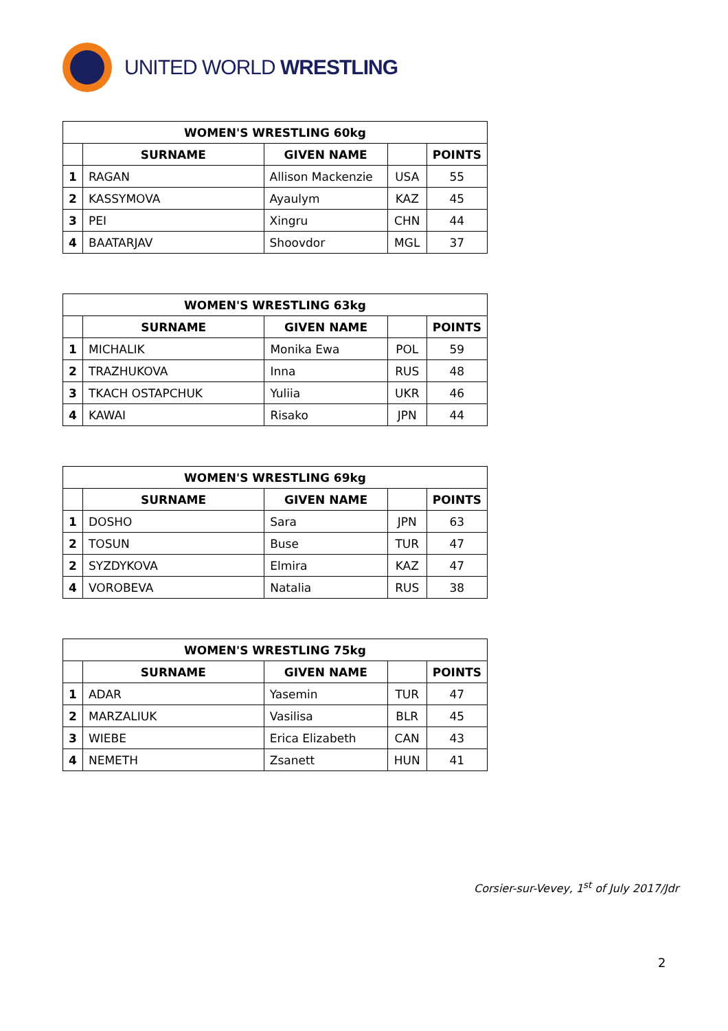UNITED WORLD WRESTLING
| WOMEN'S WRESTLING 60kg | | | | |
| --- | --- | --- | --- | --- |
| | SURNAME | GIVEN NAME | | POINTS |
| 1 | RAGAN | Allison Mackenzie | USA | 55 |
| 2 | KASSYMOVA | Ayaulym | KAZ | 45 |
| 3 | PEI | Xingru | CHN | 44 |
| 4 | BAATARJAV | Shoovdor | MGL | 37 |
| WOMEN'S WRESTLING 63kg | | | | |
| --- | --- | --- | --- | --- |
| | SURNAME | GIVEN NAME | | POINTS |
| 1 | MICHALIK | Monika Ewa | POL | 59 |
| 2 | TRAZHUKOVA | Inna | RUS | 48 |
| 3 | TKACH OSTAPCHUK | Yuliia | UKR | 46 |
| 4 | KAWAI | Risako | JPN | 44 |
| WOMEN'S WRESTLING 69kg | | | | |
| --- | --- | --- | --- | --- |
| | SURNAME | GIVEN NAME | | POINTS |
| 1 | DOSHO | Sara | JPN | 63 |
| 2 | TOSUN | Buse | TUR | 47 |
| 2 | SYZDYKOVA | Elmira | KAZ | 47 |
| 4 | VOROBEVA | Natalia | RUS | 38 |
| WOMEN'S WRESTLING 75kg | | | | |
| --- | --- | --- | --- | --- |
| | SURNAME | GIVEN NAME | | POINTS |
| 1 | ADAR | Yasemin | TUR | 47 |
| 2 | MARZALIUK | Vasilisa | BLR | 45 |
| 3 | WIEBE | Erica Elizabeth | CAN | 43 |
| 4 | NEMETH | Zsanett | HUN | 41 |
Corsier-sur-Vevey, 1<sup>st</sup> of July 2017/Jdr
2